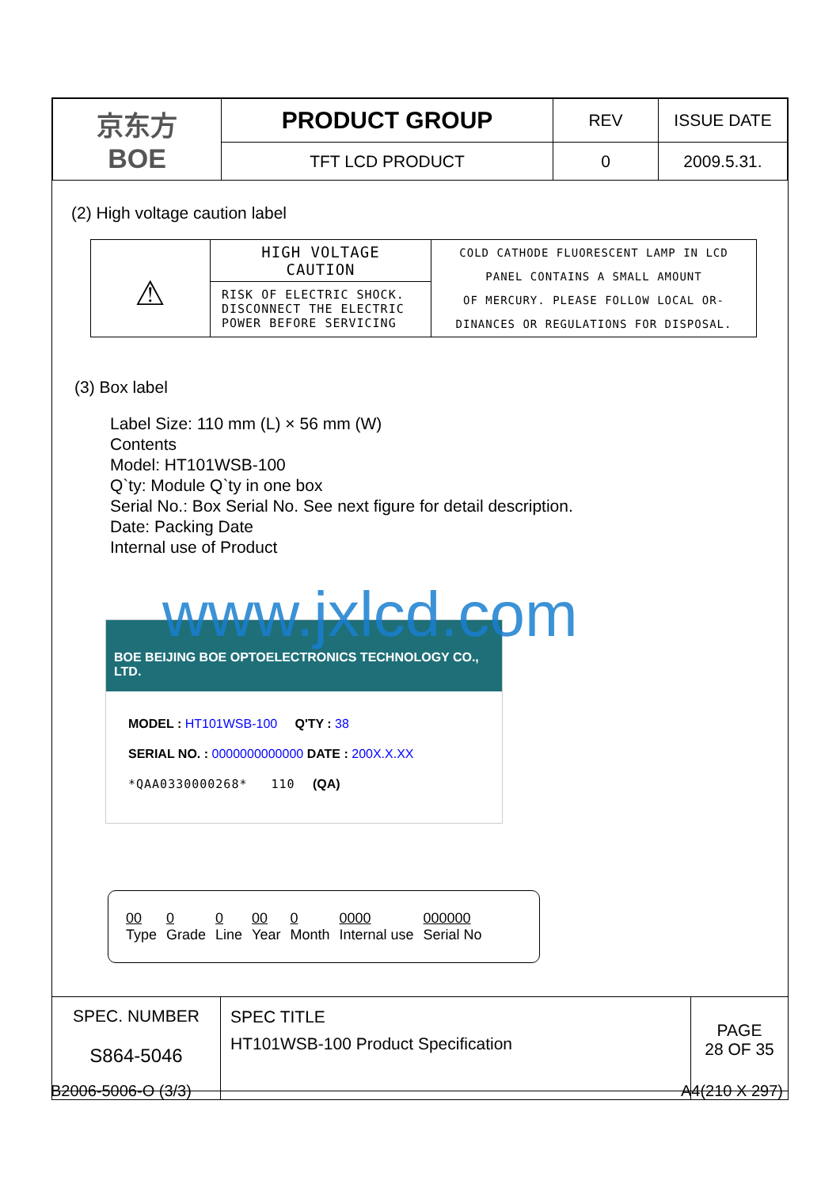| 京东方 BOE | PRODUCT GROUP | REV | ISSUE DATE |
| | TFT LCD PRODUCT | 0 | 2009.5.31. |
(2) High voltage caution label
| ⚠ | HIGH VOLTAGE CAUTION | COLD CATHODE FLUORESCENT LAMP IN LCD PANEL CONTAINS A SMALL AMOUNT OF MERCURY. PLEASE FOLLOW LOCAL OR- DINANCES OR REGULATIONS FOR DISPOSAL. |
| | RISK OF ELECTRIC SHOCK. DISCONNECT THE ELECTRIC POWER BEFORE SERVICING | |
(3) Box label
Label Size: 110 mm (L) × 56 mm (W)
Contents
Model: HT101WSB-100
Q`ty: Module Q`ty in one box
Serial No.: Box Serial No. See next figure for detail description.
Date: Packing Date
Internal use of Product
BOE BEIJING BOE OPTOELECTRONICS TECHNOLOGY CO., LTD.
MODEL : HT101WSB-100 Q'TY : 38
SERIAL NO. : 0000000000000 DATE : 200X.X.XX
*QAA0330000268* 110 (QA)
www.jxlcd.com
| 00 | 0 | 0 | 00 | 0 | 0000 | 000000 |
| Type | Grade | Line | Year | Month | Internal use | Serial No |
| SPEC. NUMBER S864-5046 | SPEC TITLE HT101WSB-100 Product Specification | PAGE 28 OF 35 |
B2006-5006-O (3/3) A4(210 X 297)